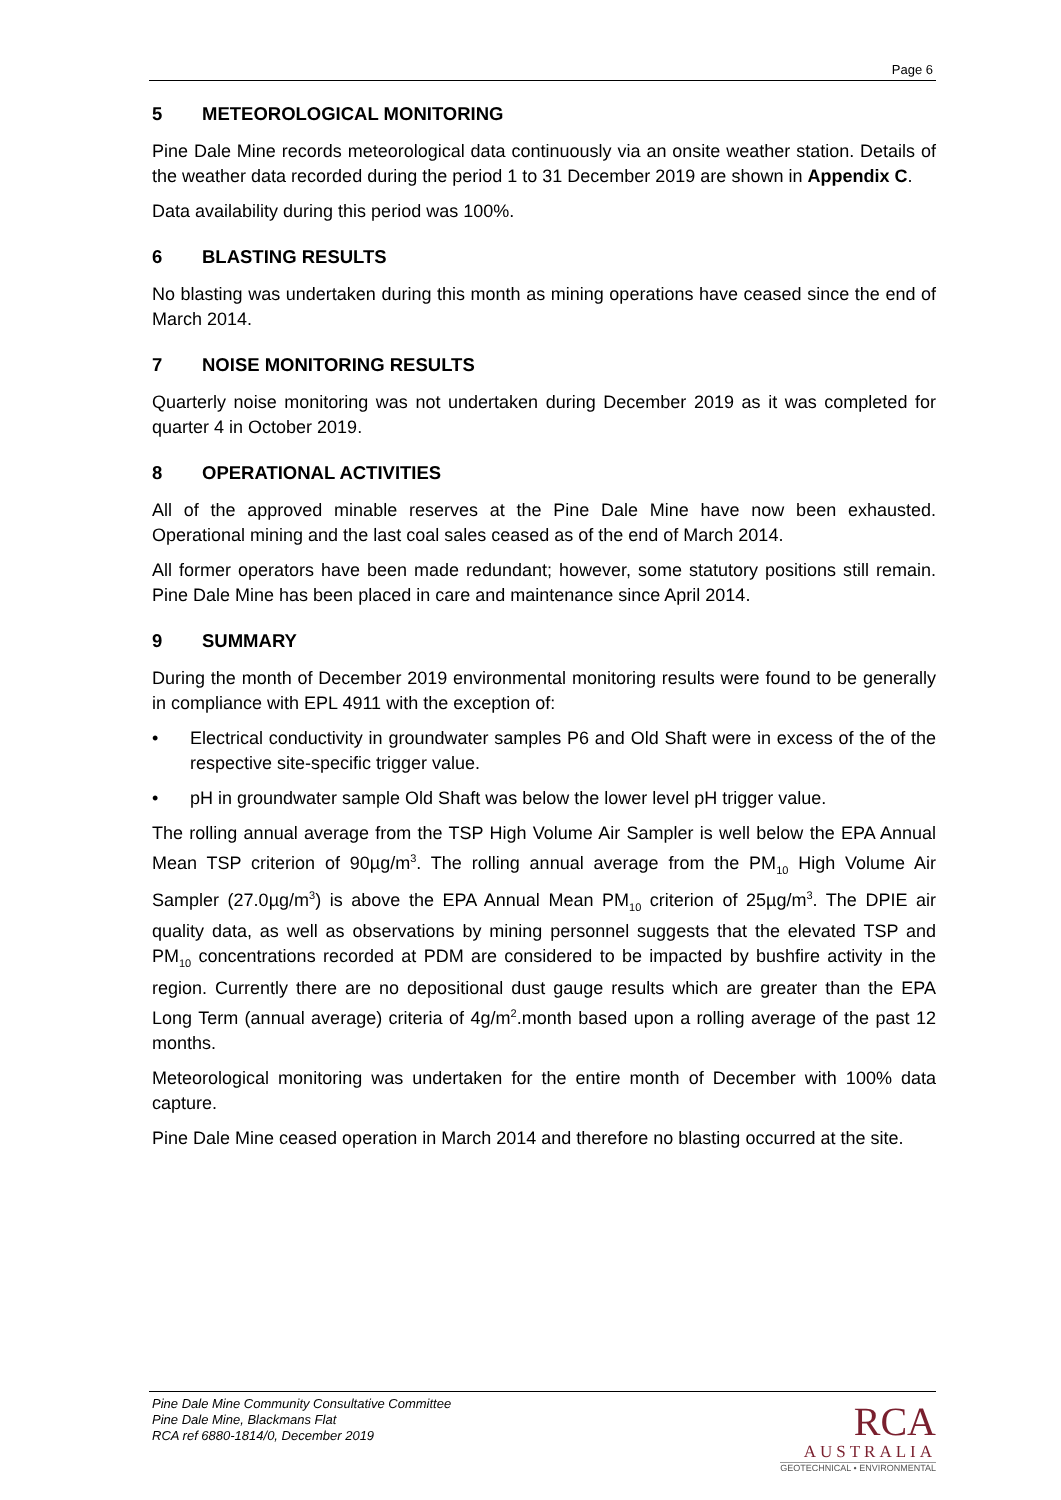Page 6
5 METEOROLOGICAL MONITORING
Pine Dale Mine records meteorological data continuously via an onsite weather station. Details of the weather data recorded during the period 1 to 31 December 2019 are shown in Appendix C.
Data availability during this period was 100%.
6 BLASTING RESULTS
No blasting was undertaken during this month as mining operations have ceased since the end of March 2014.
7 NOISE MONITORING RESULTS
Quarterly noise monitoring was not undertaken during December 2019 as it was completed for quarter 4 in October 2019.
8 OPERATIONAL ACTIVITIES
All of the approved minable reserves at the Pine Dale Mine have now been exhausted. Operational mining and the last coal sales ceased as of the end of March 2014.
All former operators have been made redundant; however, some statutory positions still remain. Pine Dale Mine has been placed in care and maintenance since April 2014.
9 SUMMARY
During the month of December 2019 environmental monitoring results were found to be generally in compliance with EPL 4911 with the exception of:
• Electrical conductivity in groundwater samples P6 and Old Shaft were in excess of the of the respective site-specific trigger value.
• pH in groundwater sample Old Shaft was below the lower level pH trigger value.
The rolling annual average from the TSP High Volume Air Sampler is well below the EPA Annual Mean TSP criterion of 90µg/m<sup>3</sup>. The rolling annual average from the PM<sub>10</sub> High Volume Air Sampler (27.0µg/m<sup>3</sup>) is above the EPA Annual Mean PM<sub>10</sub> criterion of 25µg/m<sup>3</sup>. The DPIE air quality data, as well as observations by mining personnel suggests that the elevated TSP and PM<sub>10</sub> concentrations recorded at PDM are considered to be impacted by bushfire activity in the region. Currently there are no depositional dust gauge results which are greater than the EPA Long Term (annual average) criteria of 4g/m<sup>2</sup>.month based upon a rolling average of the past 12 months.
Meteorological monitoring was undertaken for the entire month of December with 100% data capture.
Pine Dale Mine ceased operation in March 2014 and therefore no blasting occurred at the site.
Pine Dale Mine Community Consultative Committee
Pine Dale Mine, Blackmans Flat
RCA ref 6880-1814/0, December 2019
RCA
AUSTRALIA
GEOTECHNICAL • ENVIRONMENTAL